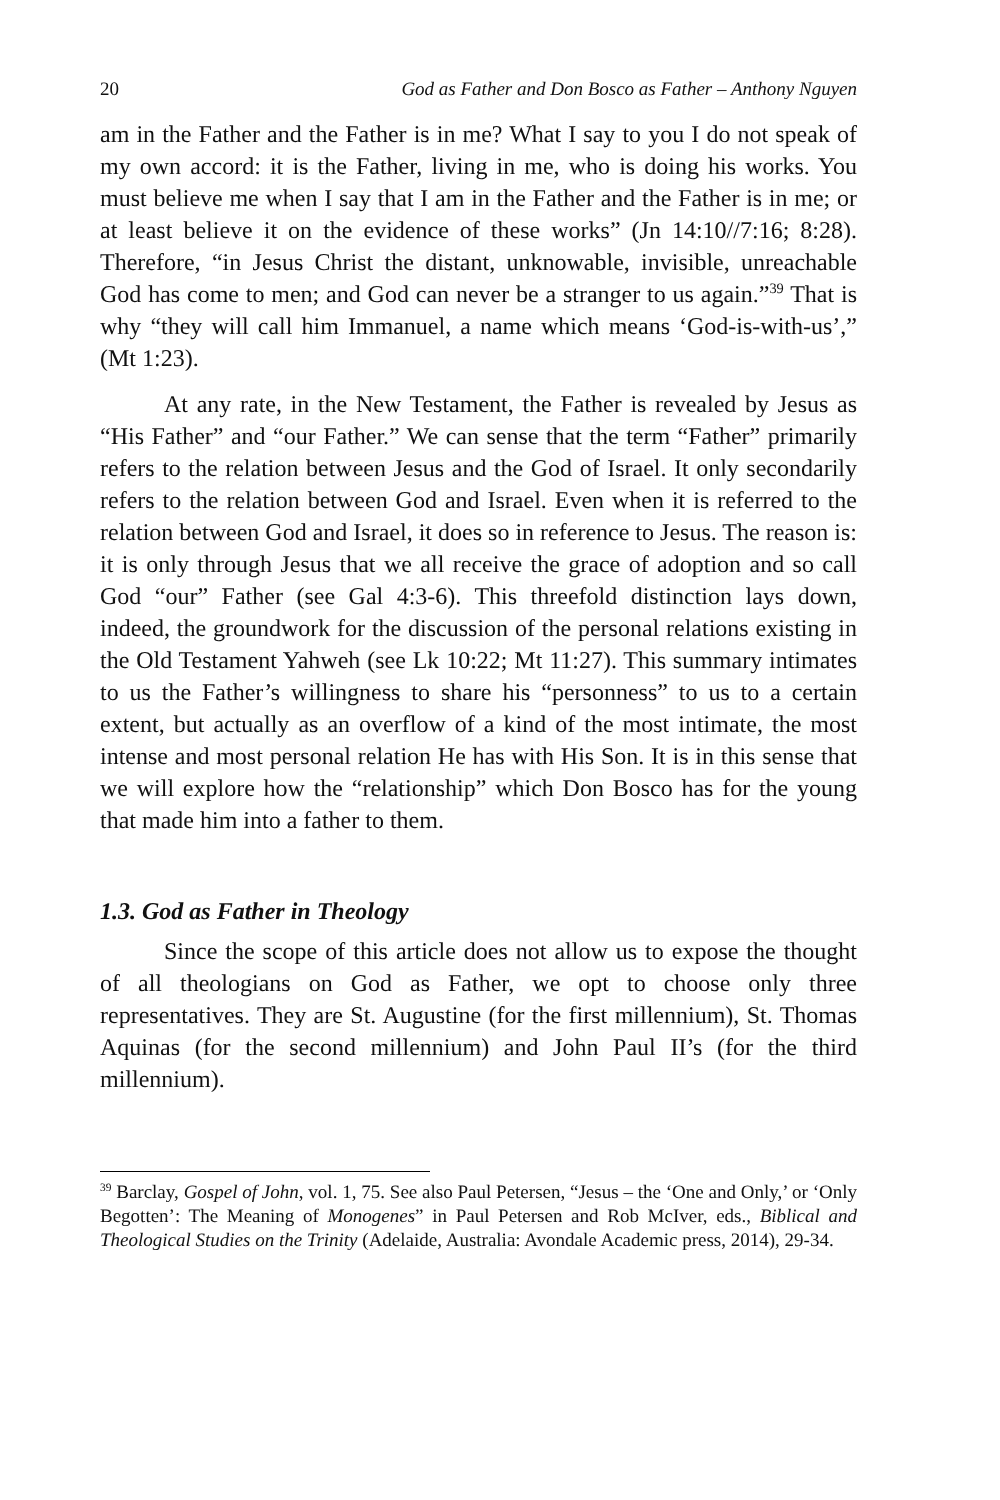20 God as Father and Don Bosco as Father – Anthony Nguyen
am in the Father and the Father is in me? What I say to you I do not speak of my own accord: it is the Father, living in me, who is doing his works. You must believe me when I say that I am in the Father and the Father is in me; or at least believe it on the evidence of these works” (Jn 14:10//7:16; 8:28). Therefore, “in Jesus Christ the distant, unknowable, invisible, unreachable God has come to men; and God can never be a stranger to us again.”<sup>39</sup> That is why “they will call him Immanuel, a name which means ‘God-is-with-us’,” (Mt 1:23).
At any rate, in the New Testament, the Father is revealed by Jesus as “His Father” and “our Father.” We can sense that the term “Father” primarily refers to the relation between Jesus and the God of Israel. It only secondarily refers to the relation between God and Israel. Even when it is referred to the relation between God and Israel, it does so in reference to Jesus. The reason is: it is only through Jesus that we all receive the grace of adoption and so call God “our” Father (see Gal 4:3-6). This threefold distinction lays down, indeed, the groundwork for the discussion of the personal relations existing in the Old Testament Yahweh (see Lk 10:22; Mt 11:27). This summary intimates to us the Father’s willingness to share his “personness” to us to a certain extent, but actually as an overflow of a kind of the most intimate, the most intense and most personal relation He has with His Son. It is in this sense that we will explore how the “relationship” which Don Bosco has for the young that made him into a father to them.
1.3. God as Father in Theology
Since the scope of this article does not allow us to expose the thought of all theologians on God as Father, we opt to choose only three representatives. They are St. Augustine (for the first millennium), St. Thomas Aquinas (for the second millennium) and John Paul II’s (for the third millennium).
<sup>39</sup> Barclay, Gospel of John, vol. 1, 75. See also Paul Petersen, “Jesus – the ‘One and Only,’ or ‘Only Begotten’: The Meaning of Monogenes” in Paul Petersen and Rob McIver, eds., Biblical and Theological Studies on the Trinity (Adelaide, Australia: Avondale Academic press, 2014), 29-34.